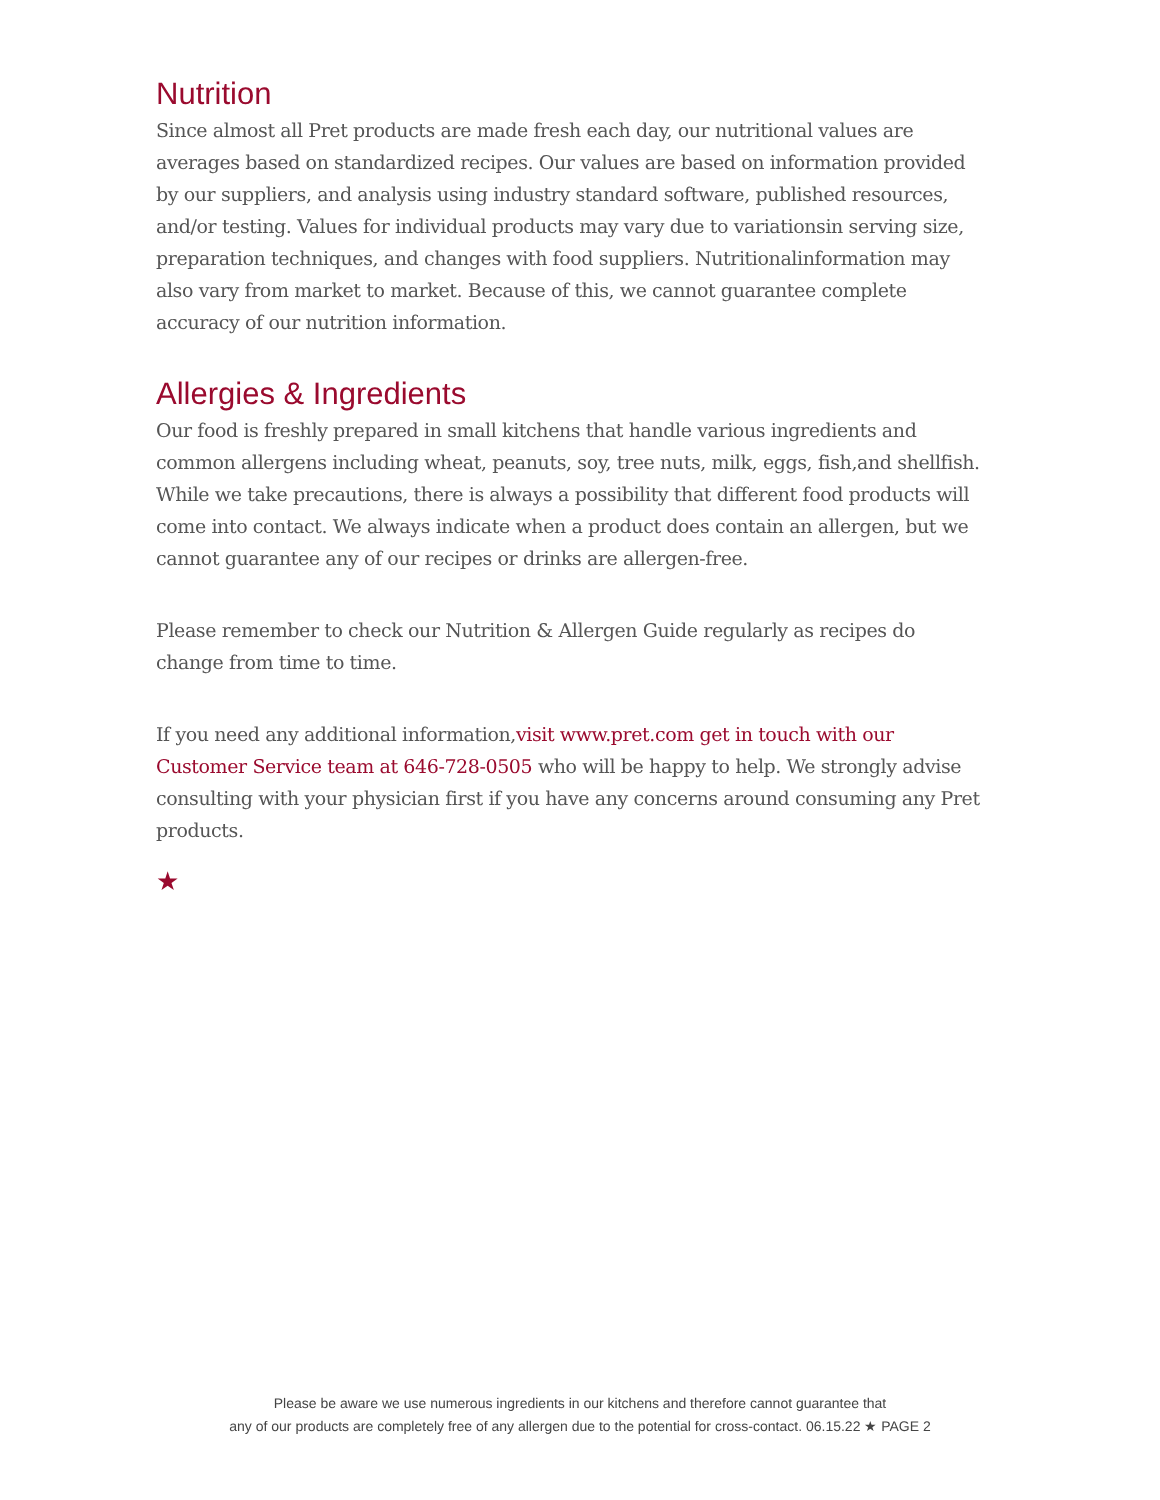Nutrition
Since almost all Pret products are made fresh each day, our nutritional values are averages based on standardized recipes. Our values are based on information provided by our suppliers, and analysis using industry standard software, published resources, and/or testing. Values for individual products may vary due to variationsin serving size, preparation techniques, and changes with food suppliers. Nutritionalinformation may also vary from market to market. Because of this, we cannot guarantee complete accuracy of our nutrition information.
Allergies & Ingredients
Our food is freshly prepared in small kitchens that handle various ingredients and common allergens including wheat, peanuts, soy, tree nuts, milk, eggs, fish,and shellfish. While we take precautions, there is always a possibility that different food products will come into contact. We always indicate when a product does contain an allergen, but we cannot guarantee any of our recipes or drinks are allergen-free.
Please remember to check our Nutrition & Allergen Guide regularly as recipes do change from time to time.
If you need any additional information,visit www.pret.com get in touch with our Customer Service team at 646-728-0505 who will be happy to help. We strongly advise consulting with your physician first if you have any concerns around consuming any Pret products.
★
Please be aware we use numerous ingredients in our kitchens and therefore cannot guarantee that
any of our products are completely free of any allergen due to the potential for cross-contact. 06.15.22 ★ PAGE 2